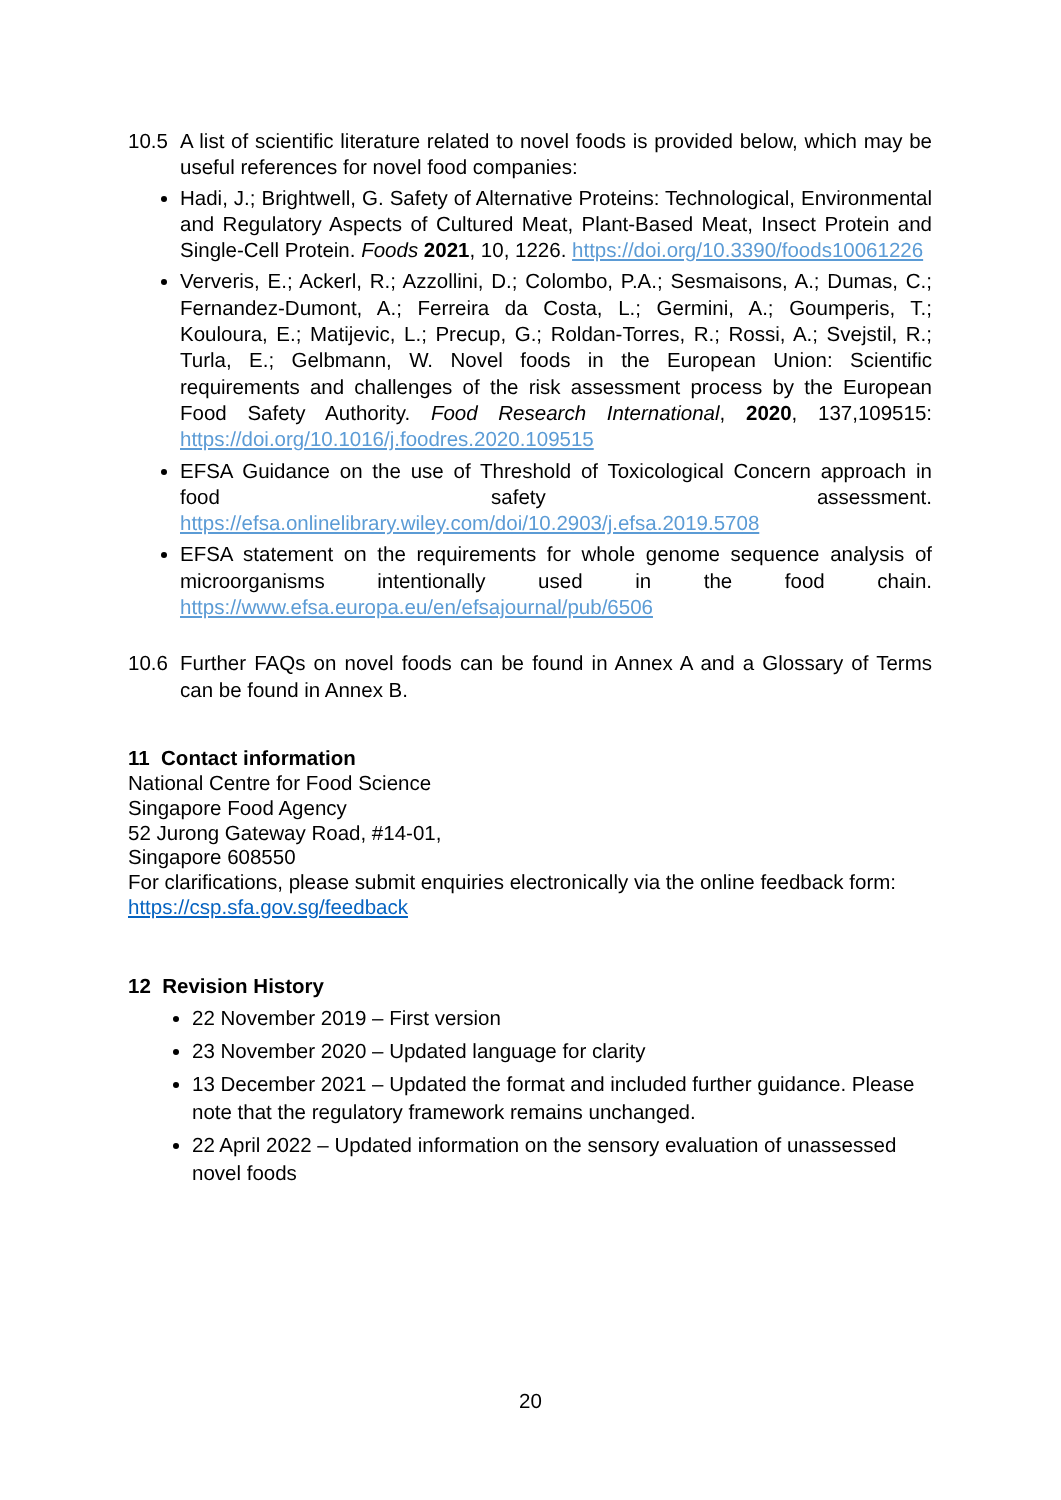10.5 A list of scientific literature related to novel foods is provided below, which may be useful references for novel food companies:
Hadi, J.; Brightwell, G. Safety of Alternative Proteins: Technological, Environmental and Regulatory Aspects of Cultured Meat, Plant-Based Meat, Insect Protein and Single-Cell Protein. Foods 2021, 10, 1226. https://doi.org/10.3390/foods10061226
Ververis, E.; Ackerl, R.; Azzollini, D.; Colombo, P.A.; Sesmaisons, A.; Dumas, C.; Fernandez-Dumont, A.; Ferreira da Costa, L.; Germini, A.; Goumperis, T.; Kouloura, E.; Matijevic, L.; Precup, G.; Roldan-Torres, R.; Rossi, A.; Svejstil, R.; Turla, E.; Gelbmann, W. Novel foods in the European Union: Scientific requirements and challenges of the risk assessment process by the European Food Safety Authority. Food Research International, 2020, 137,109515: https://doi.org/10.1016/j.foodres.2020.109515
EFSA Guidance on the use of Threshold of Toxicological Concern approach in food safety assessment. https://efsa.onlinelibrary.wiley.com/doi/10.2903/j.efsa.2019.5708
EFSA statement on the requirements for whole genome sequence analysis of microorganisms intentionally used in the food chain. https://www.efsa.europa.eu/en/efsajournal/pub/6506
10.6 Further FAQs on novel foods can be found in Annex A and a Glossary of Terms can be found in Annex B.
11 Contact information
National Centre for Food Science
Singapore Food Agency
52 Jurong Gateway Road, #14-01,
Singapore 608550
For clarifications, please submit enquiries electronically via the online feedback form: https://csp.sfa.gov.sg/feedback
12 Revision History
22 November 2019 – First version
23 November 2020 – Updated language for clarity
13 December 2021 – Updated the format and included further guidance. Please note that the regulatory framework remains unchanged.
22 April 2022 – Updated information on the sensory evaluation of unassessed novel foods
20